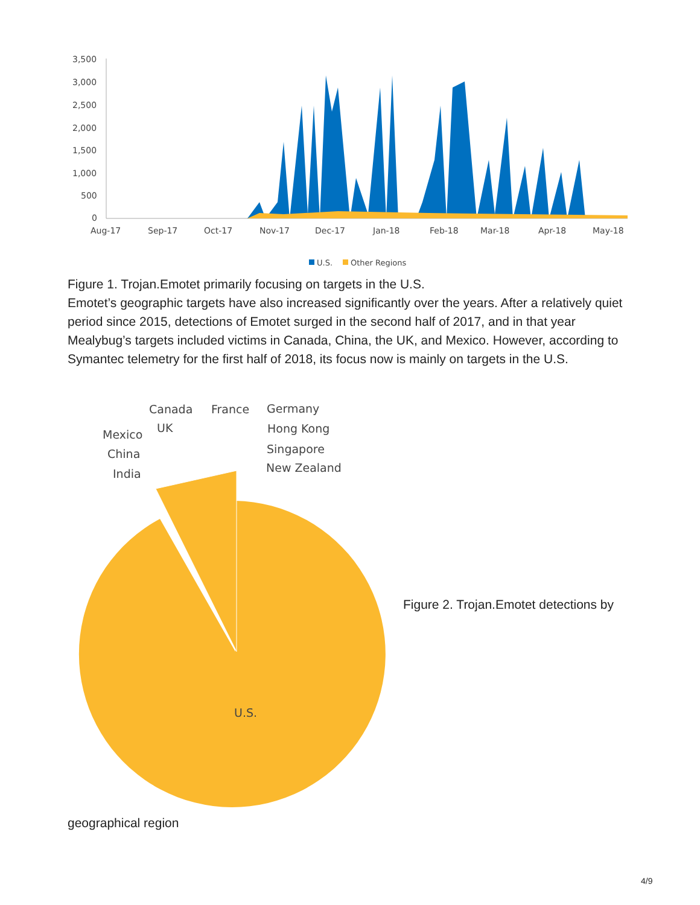3,500
3,000
2,500
2,000
1,500
1,000
500
0
Aug-17
Sep-17
Oct-17
Nov-17
Dec-17
Jan-18
Feb-18
Mar-18
Apr-18
May-18
U.S.
Other Regions
Figure 1. Trojan.Emotet primarily focusing on targets in the U.S.
Emotet’s geographic targets have also increased significantly over the years. After a relatively quiet period since 2015, detections of Emotet surged in the second half of 2017, and in that year Mealybug’s targets included victims in Canada, China, the UK, and Mexico. However, according to Symantec telemetry for the first half of 2018, its focus now is mainly on targets in the U.S.
Canada
France
Germany
UK
Mexico
Hong Kong
China
Singapore
India
New Zealand
U.S.
Figure 2. Trojan.Emotet detections by
geographical region
4/9